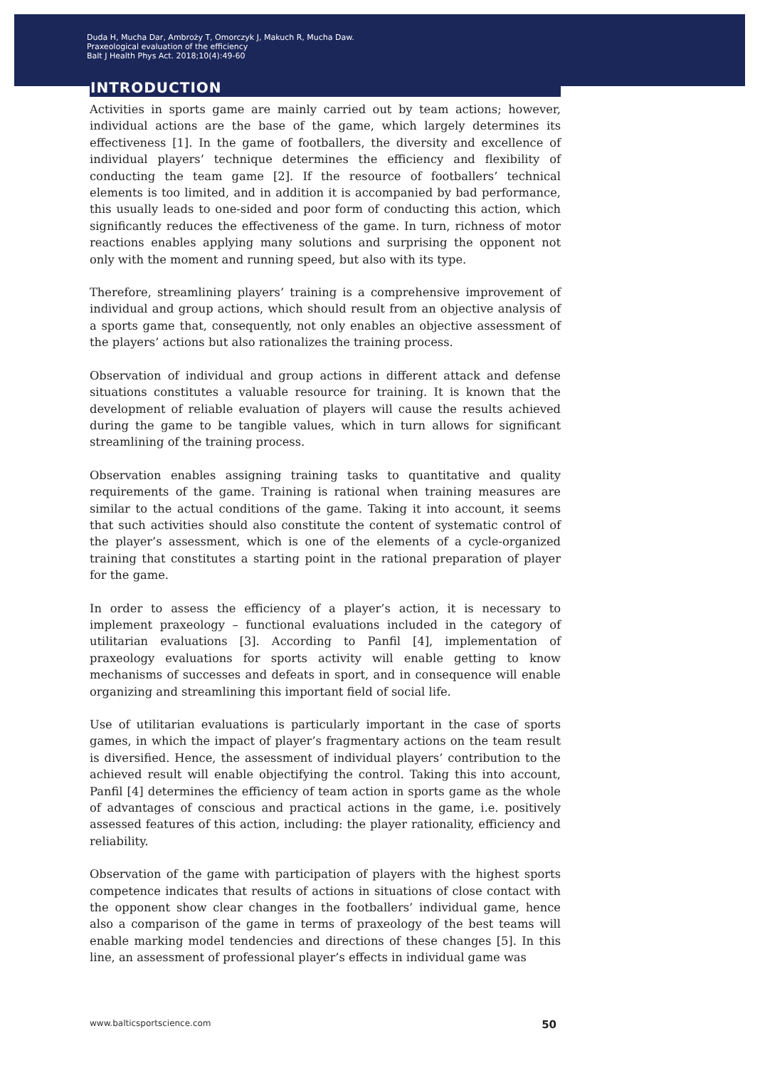Duda H, Mucha Dar, Ambroży T, Omorczyk J, Makuch R, Mucha Daw.
Praxeological evaluation of the efficiency
Balt J Health Phys Act. 2018;10(4):49-60
INTRODUCTION
Activities in sports game are mainly carried out by team actions; however, individual actions are the base of the game, which largely determines its effectiveness [1]. In the game of footballers, the diversity and excellence of individual players’ technique determines the efficiency and flexibility of conducting the team game [2]. If the resource of footballers’ technical elements is too limited, and in addition it is accompanied by bad performance, this usually leads to one-sided and poor form of conducting this action, which significantly reduces the effectiveness of the game. In turn, richness of motor reactions enables applying many solutions and surprising the opponent not only with the moment and running speed, but also with its type.
Therefore, streamlining players’ training is a comprehensive improvement of individual and group actions, which should result from an objective analysis of a sports game that, consequently, not only enables an objective assessment of the players’ actions but also rationalizes the training process.
Observation of individual and group actions in different attack and defense situations constitutes a valuable resource for training. It is known that the development of reliable evaluation of players will cause the results achieved during the game to be tangible values, which in turn allows for significant streamlining of the training process.
Observation enables assigning training tasks to quantitative and quality requirements of the game. Training is rational when training measures are similar to the actual conditions of the game. Taking it into account, it seems that such activities should also constitute the content of systematic control of the player’s assessment, which is one of the elements of a cycle-organized training that constitutes a starting point in the rational preparation of player for the game.
In order to assess the efficiency of a player’s action, it is necessary to implement praxeology – functional evaluations included in the category of utilitarian evaluations [3]. According to Panfil [4], implementation of praxeology evaluations for sports activity will enable getting to know mechanisms of successes and defeats in sport, and in consequence will enable organizing and streamlining this important field of social life.
Use of utilitarian evaluations is particularly important in the case of sports games, in which the impact of player’s fragmentary actions on the team result is diversified. Hence, the assessment of individual players’ contribution to the achieved result will enable objectifying the control. Taking this into account, Panfil [4] determines the efficiency of team action in sports game as the whole of advantages of conscious and practical actions in the game, i.e. positively assessed features of this action, including: the player rationality, efficiency and reliability.
Observation of the game with participation of players with the highest sports competence indicates that results of actions in situations of close contact with the opponent show clear changes in the footballers’ individual game, hence also a comparison of the game in terms of praxeology of the best teams will enable marking model tendencies and directions of these changes [5]. In this line, an assessment of professional player’s effects in individual game was
www.balticsportscience.com 50